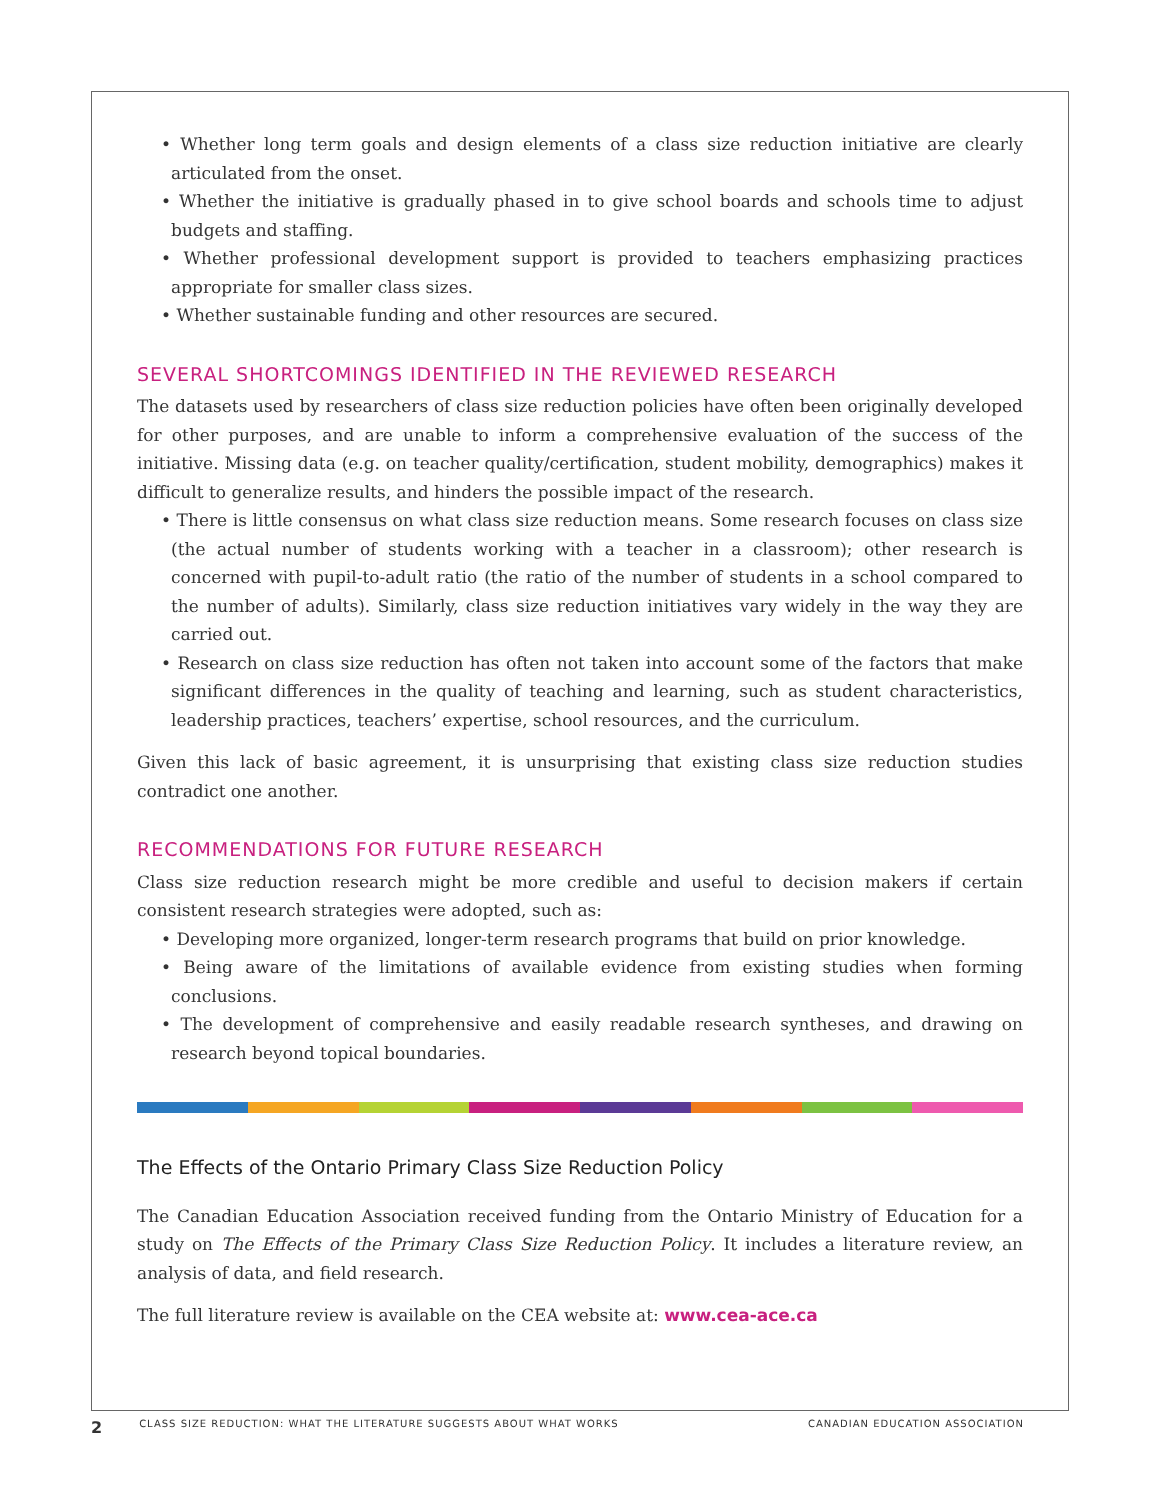• Whether long term goals and design elements of a class size reduction initiative are clearly articulated from the onset.
• Whether the initiative is gradually phased in to give school boards and schools time to adjust budgets and staffing.
• Whether professional development support is provided to teachers emphasizing practices appropriate for smaller class sizes.
• Whether sustainable funding and other resources are secured.
SEVERAL SHORTCOMINGS IDENTIFIED IN THE REVIEWED RESEARCH
The datasets used by researchers of class size reduction policies have often been originally developed for other purposes, and are unable to inform a comprehensive evaluation of the success of the initiative. Missing data (e.g. on teacher quality/certification, student mobility, demographics) makes it difficult to generalize results, and hinders the possible impact of the research.
• There is little consensus on what class size reduction means. Some research focuses on class size (the actual number of students working with a teacher in a classroom); other research is concerned with pupil-to-adult ratio (the ratio of the number of students in a school compared to the number of adults). Similarly, class size reduction initiatives vary widely in the way they are carried out.
• Research on class size reduction has often not taken into account some of the factors that make significant differences in the quality of teaching and learning, such as student characteristics, leadership practices, teachers’ expertise, school resources, and the curriculum.
Given this lack of basic agreement, it is unsurprising that existing class size reduction studies contradict one another.
RECOMMENDATIONS FOR FUTURE RESEARCH
Class size reduction research might be more credible and useful to decision makers if certain consistent research strategies were adopted, such as:
• Developing more organized, longer-term research programs that build on prior knowledge.
• Being aware of the limitations of available evidence from existing studies when forming conclusions.
• The development of comprehensive and easily readable research syntheses, and drawing on research beyond topical boundaries.
The Effects of the Ontario Primary Class Size Reduction Policy
The Canadian Education Association received funding from the Ontario Ministry of Education for a study on The Effects of the Primary Class Size Reduction Policy. It includes a literature review, an analysis of data, and field research.
The full literature review is available on the CEA website at: www.cea-ace.ca
2 CLASS SIZE REDUCTION: WHAT THE LITERATURE SUGGESTS ABOUT WHAT WORKS CANADIAN EDUCATION ASSOCIATION